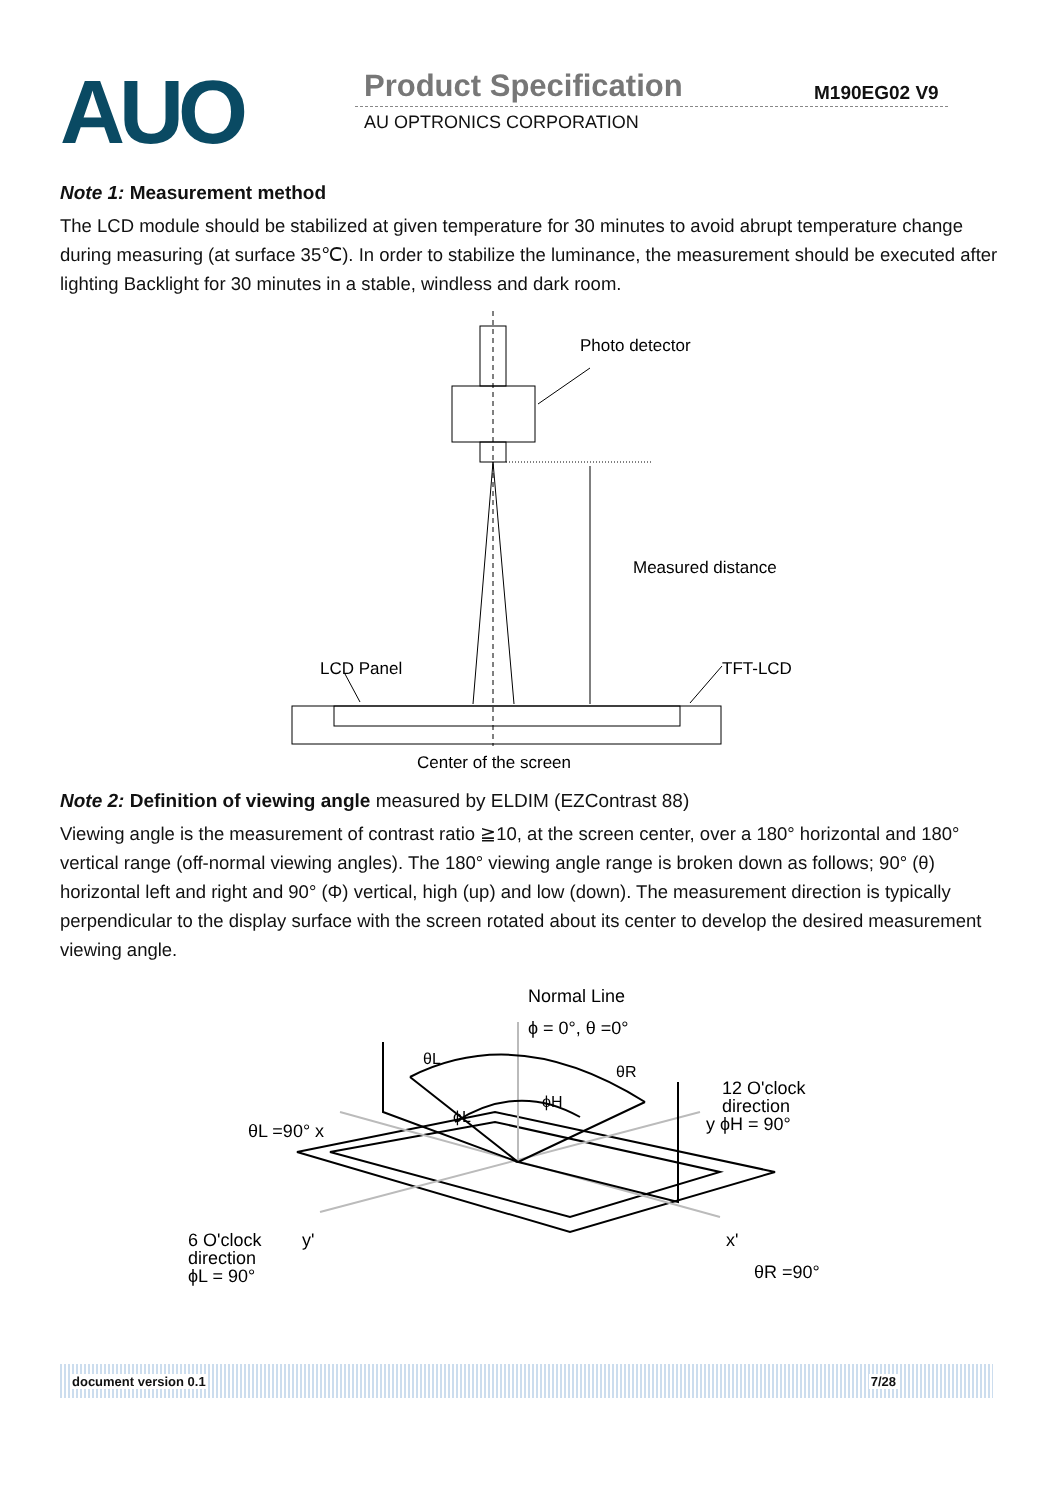AUO Product Specification M190EG02 V9
AU OPTRONICS CORPORATION
Note 1: Measurement method
The LCD module should be stabilized at given temperature for 30 minutes to avoid abrupt temperature change during measuring (at surface 35℃). In order to stabilize the luminance, the measurement should be executed after lighting Backlight for 30 minutes in a stable, windless and dark room.
Photo detector
Measured distance
LCD Panel
TFT-LCD
Center of the screen
Note 2: Definition of viewing angle measured by ELDIM (EZContrast 88)
Viewing angle is the measurement of contrast ratio ≧10, at the screen center, over a 180° horizontal and 180° vertical range (off-normal viewing angles). The 180° viewing angle range is broken down as follows; 90° (θ) horizontal left and right and 90° (Φ) vertical, high (up) and low (down). The measurement direction is typically perpendicular to the display surface with the screen rotated about its center to develop the desired measurement viewing angle.
Normal Line
ϕ = 0°, θ =0°
θL
θR
ϕH
ϕL
θL =90° x
12 O'clock
direction
y ϕH = 90°
6 O'clock
direction
ϕL = 90°
y'
x'
θR =90°
document version 0.1 7/28